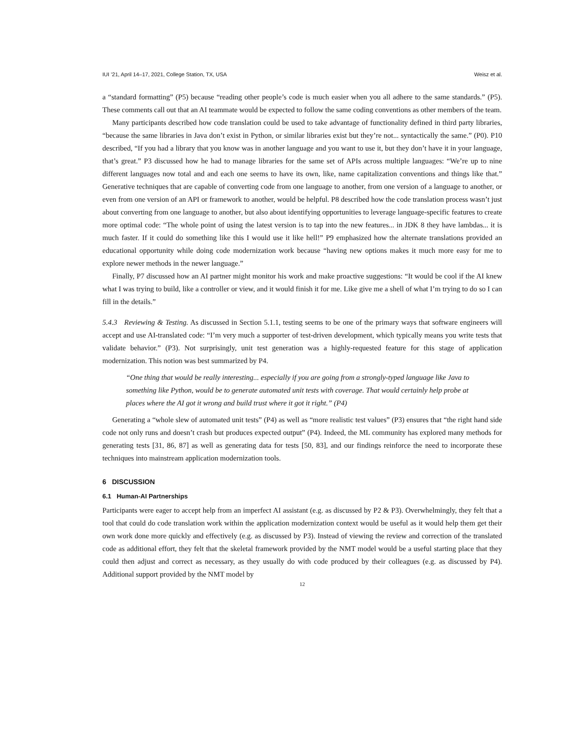IUI ’21, April 14–17, 2021, College Station, TX, USA Weisz et al.
a “standard formatting” (P5) because “reading other people’s code is much easier when you all adhere to the same standards.” (P5). These comments call out that an AI teammate would be expected to follow the same coding conventions as other members of the team.
Many participants described how code translation could be used to take advantage of functionality defined in third party libraries, “because the same libraries in Java don’t exist in Python, or similar libraries exist but they’re not... syntactically the same.” (P0). P10 described, “If you had a library that you know was in another language and you want to use it, but they don’t have it in your language, that’s great.” P3 discussed how he had to manage libraries for the same set of APIs across multiple languages: “We’re up to nine different languages now total and and each one seems to have its own, like, name capitalization conventions and things like that.” Generative techniques that are capable of converting code from one language to another, from one version of a language to another, or even from one version of an API or framework to another, would be helpful. P8 described how the code translation process wasn’t just about converting from one language to another, but also about identifying opportunities to leverage language-specific features to create more optimal code: “The whole point of using the latest version is to tap into the new features... in JDK 8 they have lambdas... it is much faster. If it could do something like this I would use it like hell!” P9 emphasized how the alternate translations provided an educational opportunity while doing code modernization work because “having new options makes it much more easy for me to explore newer methods in the newer language.”
Finally, P7 discussed how an AI partner might monitor his work and make proactive suggestions: “It would be cool if the AI knew what I was trying to build, like a controller or view, and it would finish it for me. Like give me a shell of what I’m trying to do so I can fill in the details.”
5.4.3 Reviewing & Testing. As discussed in Section 5.1.1, testing seems to be one of the primary ways that software engineers will accept and use AI-translated code: “I’m very much a supporter of test-driven development, which typically means you write tests that validate behavior.” (P3). Not surprisingly, unit test generation was a highly-requested feature for this stage of application modernization. This notion was best summarized by P4.
“One thing that would be really interesting... especially if you are going from a strongly-typed language like Java to something like Python, would be to generate automated unit tests with coverage. That would certainly help probe at places where the AI got it wrong and build trust where it got it right.” (P4)
Generating a “whole slew of automated unit tests” (P4) as well as “more realistic test values” (P3) ensures that “the right hand side code not only runs and doesn’t crash but produces expected output” (P4). Indeed, the ML community has explored many methods for generating tests [31, 86, 87] as well as generating data for tests [50, 83], and our findings reinforce the need to incorporate these techniques into mainstream application modernization tools.
6 DISCUSSION
6.1 Human-AI Partnerships
Participants were eager to accept help from an imperfect AI assistant (e.g. as discussed by P2 & P3). Overwhelmingly, they felt that a tool that could do code translation work within the application modernization context would be useful as it would help them get their own work done more quickly and effectively (e.g. as discussed by P3). Instead of viewing the review and correction of the translated code as additional effort, they felt that the skeletal framework provided by the NMT model would be a useful starting place that they could then adjust and correct as necessary, as they usually do with code produced by their colleagues (e.g. as discussed by P4). Additional support provided by the NMT model by
12